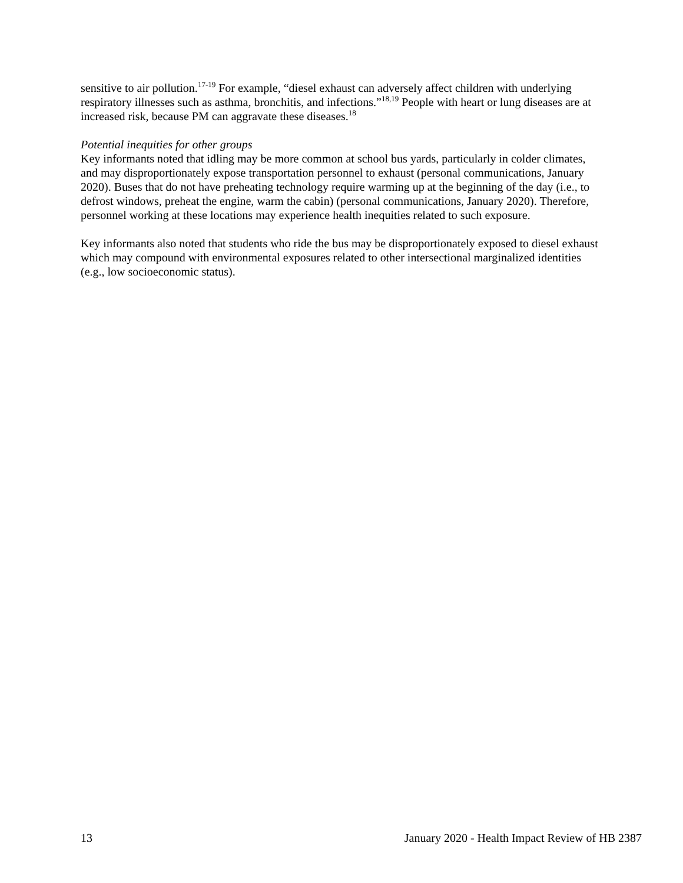sensitive to air pollution.<sup>17-19</sup> For example, “diesel exhaust can adversely affect children with underlying respiratory illnesses such as asthma, bronchitis, and infections.”<sup>18,19</sup> People with heart or lung diseases are at increased risk, because PM can aggravate these diseases.<sup>18</sup>
Potential inequities for other groups
Key informants noted that idling may be more common at school bus yards, particularly in colder climates, and may disproportionately expose transportation personnel to exhaust (personal communications, January 2020). Buses that do not have preheating technology require warming up at the beginning of the day (i.e., to defrost windows, preheat the engine, warm the cabin) (personal communications, January 2020). Therefore, personnel working at these locations may experience health inequities related to such exposure.
Key informants also noted that students who ride the bus may be disproportionately exposed to diesel exhaust which may compound with environmental exposures related to other intersectional marginalized identities (e.g., low socioeconomic status).
13 January 2020 - Health Impact Review of HB 2387